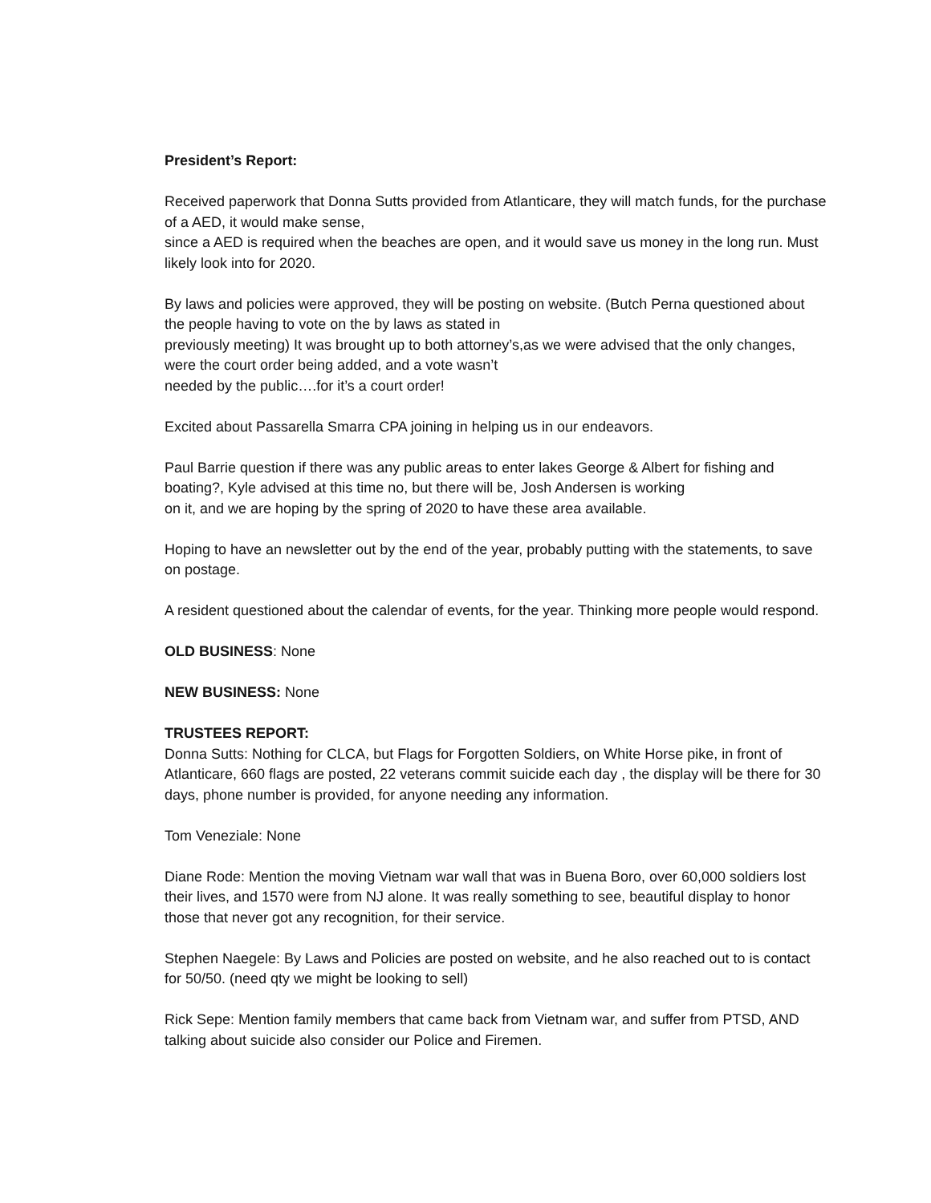President’s Report:
Received paperwork that Donna Sutts provided from Atlanticare, they will match funds, for the purchase of a AED, it would make sense,
since a AED is required when the beaches are open, and it would save us money in the long run. Must likely look into for 2020.
By laws and policies were approved, they will be posting on website. (Butch Perna questioned about the people having to vote on the by laws as stated in
previously meeting) It was brought up to both attorney’s,as we were advised that the only changes, were the court order being added, and a vote wasn’t
needed by the public….for it’s a court order!
Excited about Passarella Smarra CPA joining in helping us in our endeavors.
Paul Barrie question if there was any public areas to enter lakes George & Albert for fishing and boating?, Kyle advised at this time no, but there will be, Josh Andersen is working
on it, and we are hoping by the spring of 2020 to have these area available.
Hoping to have an newsletter out by the end of the year, probably putting with the statements, to save on postage.
A resident questioned about the calendar of events, for the year. Thinking more people would respond.
OLD BUSINESS: None
NEW BUSINESS: None
TRUSTEES REPORT:
Donna Sutts: Nothing for CLCA, but Flags for Forgotten Soldiers, on White Horse pike, in front of Atlanticare, 660 flags are posted, 22 veterans commit suicide each day , the display will be there for 30 days, phone number is provided, for anyone needing any information.
Tom Veneziale: None
Diane Rode: Mention the moving Vietnam war wall that was in Buena Boro, over 60,000 soldiers lost their lives, and 1570 were from NJ alone. It was really something to see, beautiful display to honor those that never got any recognition, for their service.
Stephen Naegele: By Laws and Policies are posted on website, and he also reached out to is contact for 50/50. (need qty we might be looking to sell)
Rick Sepe: Mention family members that came back from Vietnam war, and suffer from PTSD, AND talking about suicide also consider our Police and Firemen.